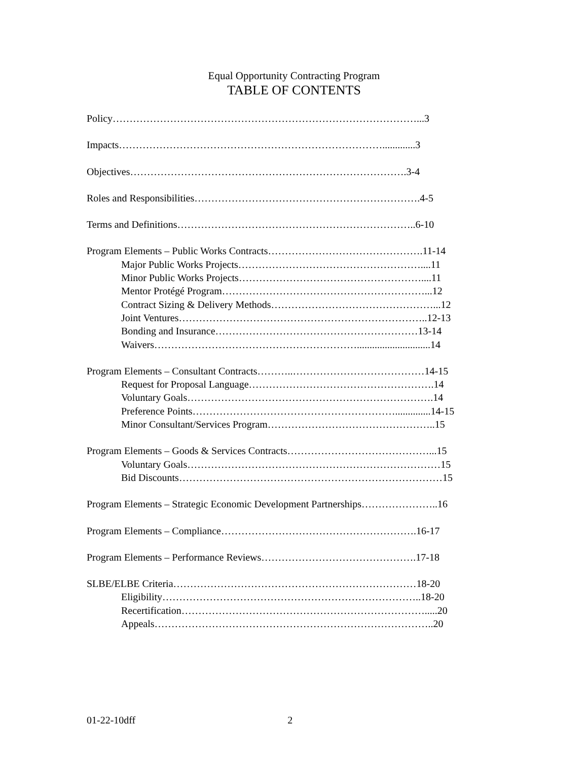Equal Opportunity Contracting Program
TABLE OF CONTENTS
Policy………………………………………………………………………………...3
Impacts…………………………………………………………………….............3
Objectives……………………………………………………………………….3-4
Roles and Responsibilities………………………………………………………….4-5
Terms and Definitions……………………………………………………………..6-10
Program Elements – Public Works Contracts……………………………………….11-14
Major Public Works Projects………………………………………………....11
Minor Public Works Projects………………………………………………....11
Mentor Protégé Program……………………………………………………...12
Contract Sizing & Delivery Methods…………………………………………...12
Joint Ventures………………………………………………………………..12-13
Bonding and Insurance……………………………………………………13-14
Waivers…………………………………………………….............................14
Program Elements – Consultant Contracts………..…………………………………14-15
Request for Proposal Language……………………………………………….14
Voluntary Goals……………………………………………………………….14
Preference Points……………………………………………………..............14-15
Minor Consultant/Services Program…………………………………………..15
Program Elements – Goods & Services Contracts……………………………………...15
Voluntary Goals…………………………………………………………………15
Bid Discounts……………………………………………………………………15
Program Elements – Strategic Economic Development Partnerships…………………..16
Program Elements – Compliance………………………………………………….16-17
Program Elements – Performance Reviews……………………………………….17-18
SLBE/ELBE Criteria………………………………………………………………18-20
Eligibility…………………………………………………………………..18-20
Recertification……………………………………………………………….....20
Appeals………………………………………………………………………..20
01-22-10dff 2